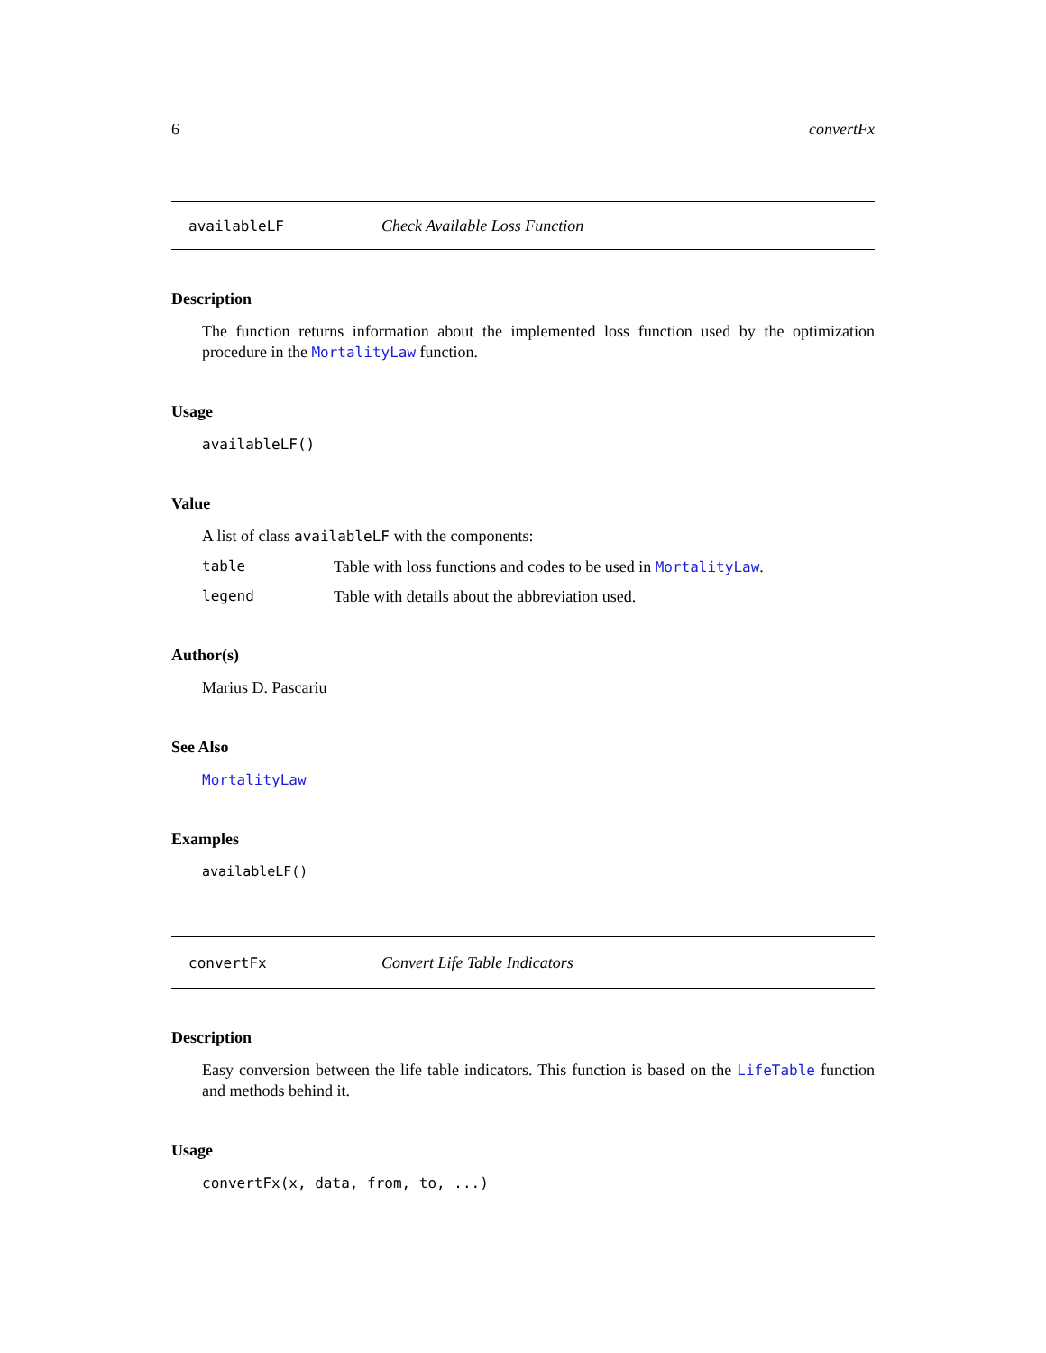6 convertFx
availableLF Check Available Loss Function
Description
The function returns information about the implemented loss function used by the optimization procedure in the MortalityLaw function.
Usage
availableLF()
Value
A list of class availableLF with the components:
table Table with loss functions and codes to be used in MortalityLaw.
legend Table with details about the abbreviation used.
Author(s)
Marius D. Pascariu
See Also
MortalityLaw
Examples
availableLF()
convertFx Convert Life Table Indicators
Description
Easy conversion between the life table indicators. This function is based on the LifeTable function and methods behind it.
Usage
convertFx(x, data, from, to, ...)